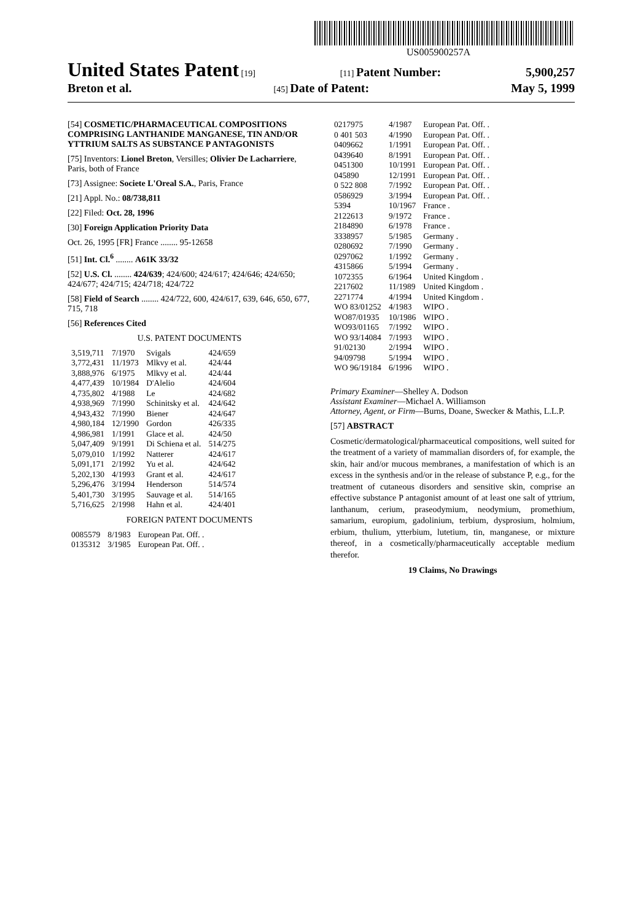US005900257A
United States Patent [19] [11] Patent Number: 5,900,257
Breton et al. [45] Date of Patent: May 5, 1999
[54] COSMETIC/PHARMACEUTICAL COMPOSITIONS COMPRISING LANTHANIDE MANGANESE, TIN AND/OR YTTRIUM SALTS AS SUBSTANCE P ANTAGONISTS
[75] Inventors: Lionel Breton, Versilles; Olivier De Lacharriere, Paris, both of France
[73] Assignee: Societe L'Oreal S.A., Paris, France
[21] Appl. No.: 08/738,811
[22] Filed: Oct. 28, 1996
[30] Foreign Application Priority Data
Oct. 26, 1995 [FR] France ........ 95-12658
[51] Int. Cl.<sup>6</sup> ........ A61K 33/32
[52] U.S. Cl. ........ 424/639; 424/600; 424/617; 424/646; 424/650; 424/677; 424/715; 424/718; 424/722
[58] Field of Search ........ 424/722, 600, 424/617, 639, 646, 650, 677, 715, 718
[56] References Cited
U.S. PATENT DOCUMENTS
| 3,519,711 | 7/1970 | Svigals | 424/659 |
| 3,772,431 | 11/1973 | Mlkvy et al. | 424/44 |
| 3,888,976 | 6/1975 | Mlkvy et al. | 424/44 |
| 4,477,439 | 10/1984 | D'Alelio | 424/604 |
| 4,735,802 | 4/1988 | Le | 424/682 |
| 4,938,969 | 7/1990 | Schinitsky et al. | 424/642 |
| 4,943,432 | 7/1990 | Biener | 424/647 |
| 4,980,184 | 12/1990 | Gordon | 426/335 |
| 4,986,981 | 1/1991 | Glace et al. | 424/50 |
| 5,047,409 | 9/1991 | Di Schiena et al. | 514/275 |
| 5,079,010 | 1/1992 | Natterer | 424/617 |
| 5,091,171 | 2/1992 | Yu et al. | 424/642 |
| 5,202,130 | 4/1993 | Grant et al. | 424/617 |
| 5,296,476 | 3/1994 | Henderson | 514/574 |
| 5,401,730 | 3/1995 | Sauvage et al. | 514/165 |
| 5,716,625 | 2/1998 | Hahn et al. | 424/401 |
FOREIGN PATENT DOCUMENTS
| 0085579 | 8/1983 | European Pat. Off. . |
| 0135312 | 3/1985 | European Pat. Off. . |
| 0217975 | 4/1987 | European Pat. Off. . |
| 0 401 503 | 4/1990 | European Pat. Off. . |
| 0409662 | 1/1991 | European Pat. Off. . |
| 0439640 | 8/1991 | European Pat. Off. . |
| 0451300 | 10/1991 | European Pat. Off. . |
| 045890 | 12/1991 | European Pat. Off. . |
| 0 522 808 | 7/1992 | European Pat. Off. . |
| 0586929 | 3/1994 | European Pat. Off. . |
| 5394 | 10/1967 | France . |
| 2122613 | 9/1972 | France . |
| 2184890 | 6/1978 | France . |
| 3338957 | 5/1985 | Germany . |
| 0280692 | 7/1990 | Germany . |
| 0297062 | 1/1992 | Germany . |
| 4315866 | 5/1994 | Germany . |
| 1072355 | 6/1964 | United Kingdom . |
| 2217602 | 11/1989 | United Kingdom . |
| 2271774 | 4/1994 | United Kingdom . |
| WO 83/01252 | 4/1983 | WIPO . |
| WO87/01935 | 10/1986 | WIPO . |
| WO93/01165 | 7/1992 | WIPO . |
| WO 93/14084 | 7/1993 | WIPO . |
| 91/02130 | 2/1994 | WIPO . |
| 94/09798 | 5/1994 | WIPO . |
| WO 96/19184 | 6/1996 | WIPO . |
Primary Examiner—Shelley A. Dodson
Assistant Examiner—Michael A. Williamson
Attorney, Agent, or Firm—Burns, Doane, Swecker & Mathis, L.L.P.
[57] ABSTRACT
Cosmetic/dermatological/pharmaceutical compositions, well suited for the treatment of a variety of mammalian disorders of, for example, the skin, hair and/or mucous membranes, a manifestation of which is an excess in the synthesis and/or in the release of substance P, e.g., for the treatment of cutaneous disorders and sensitive skin, comprise an effective substance P antagonist amount of at least one salt of yttrium, lanthanum, cerium, praseodymium, neodymium, promethium, samarium, europium, gadolinium, terbium, dysprosium, holmium, erbium, thulium, ytterbium, lutetium, tin, manganese, or mixture thereof, in a cosmetically/pharmaceutically acceptable medium therefor.
19 Claims, No Drawings